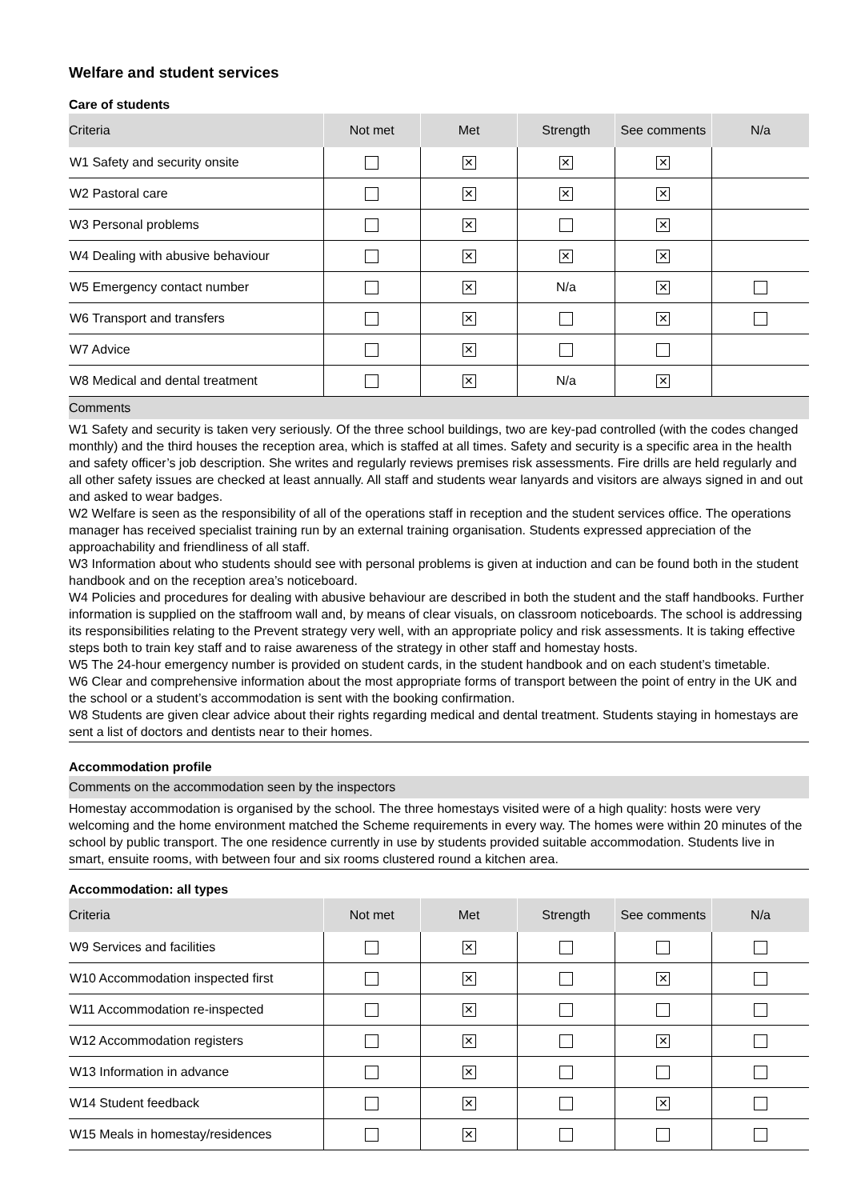Welfare and student services
Care of students
| Criteria | Not met | Met | Strength | See comments | N/a |
| --- | --- | --- | --- | --- | --- |
| W1 Safety and security onsite | | ✕ | ✕ | ✕ | |
| W2 Pastoral care | | ✕ | ✕ | ✕ | |
| W3 Personal problems | | ✕ | | ✕ | |
| W4 Dealing with abusive behaviour | | ✕ | ✕ | ✕ | |
| W5 Emergency contact number | | ✕ | N/a | ✕ | |
| W6 Transport and transfers | | ✕ | | ✕ | |
| W7 Advice | | ✕ | | | |
| W8 Medical and dental treatment | | ✕ | N/a | ✕ | |
Comments
W1 Safety and security is taken very seriously. Of the three school buildings, two are key-pad controlled (with the codes changed monthly) and the third houses the reception area, which is staffed at all times. Safety and security is a specific area in the health and safety officer’s job description. She writes and regularly reviews premises risk assessments. Fire drills are held regularly and all other safety issues are checked at least annually. All staff and students wear lanyards and visitors are always signed in and out and asked to wear badges.
W2 Welfare is seen as the responsibility of all of the operations staff in reception and the student services office. The operations manager has received specialist training run by an external training organisation. Students expressed appreciation of the approachability and friendliness of all staff.
W3 Information about who students should see with personal problems is given at induction and can be found both in the student handbook and on the reception area’s noticeboard.
W4 Policies and procedures for dealing with abusive behaviour are described in both the student and the staff handbooks. Further information is supplied on the staffroom wall and, by means of clear visuals, on classroom noticeboards. The school is addressing its responsibilities relating to the Prevent strategy very well, with an appropriate policy and risk assessments. It is taking effective steps both to train key staff and to raise awareness of the strategy in other staff and homestay hosts.
W5 The 24-hour emergency number is provided on student cards, in the student handbook and on each student’s timetable.
W6 Clear and comprehensive information about the most appropriate forms of transport between the point of entry in the UK and the school or a student’s accommodation is sent with the booking confirmation.
W8 Students are given clear advice about their rights regarding medical and dental treatment. Students staying in homestays are sent a list of doctors and dentists near to their homes.
Accommodation profile
Comments on the accommodation seen by the inspectors
Homestay accommodation is organised by the school. The three homestays visited were of a high quality: hosts were very welcoming and the home environment matched the Scheme requirements in every way. The homes were within 20 minutes of the school by public transport. The one residence currently in use by students provided suitable accommodation. Students live in smart, ensuite rooms, with between four and six rooms clustered round a kitchen area.
Accommodation: all types
| Criteria | Not met | Met | Strength | See comments | N/a |
| --- | --- | --- | --- | --- | --- |
| W9 Services and facilities | | ✕ | | | |
| W10 Accommodation inspected first | | ✕ | | ✕ | |
| W11 Accommodation re-inspected | | ✕ | | | |
| W12 Accommodation registers | | ✕ | | ✕ | |
| W13 Information in advance | | ✕ | | | |
| W14 Student feedback | | ✕ | | ✕ | |
| W15 Meals in homestay/residences | | ✕ | | | |